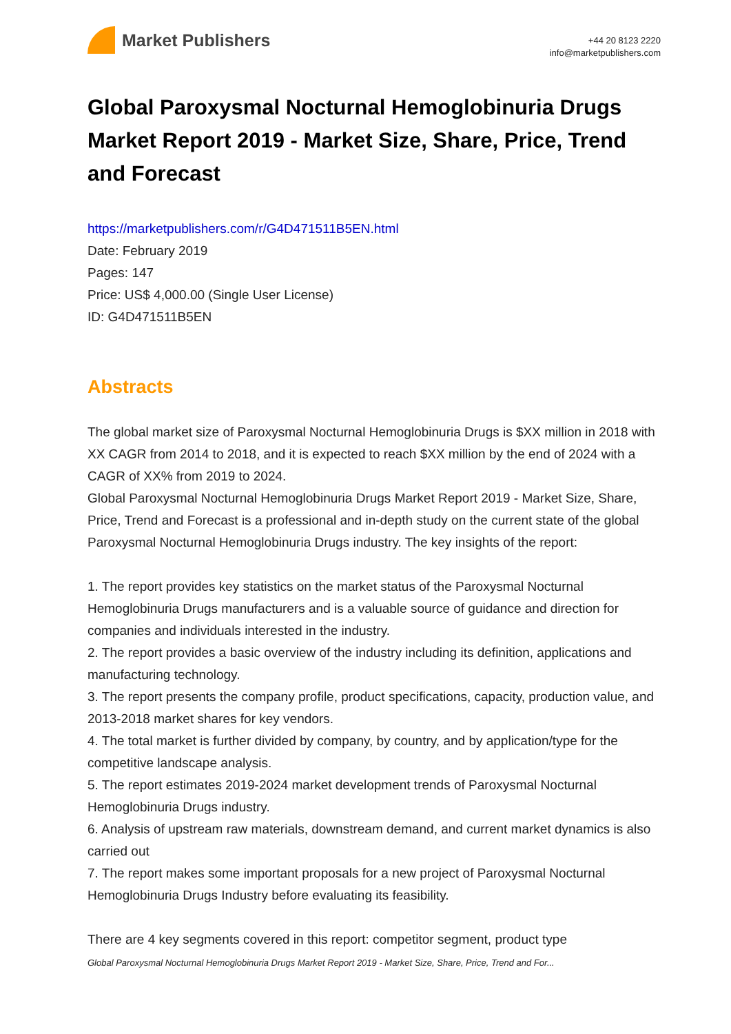Market Publishers
+44 20 8123 2220
info@marketpublishers.com
Global Paroxysmal Nocturnal Hemoglobinuria Drugs Market Report 2019 - Market Size, Share, Price, Trend and Forecast
https://marketpublishers.com/r/G4D471511B5EN.html
Date: February 2019
Pages: 147
Price: US$ 4,000.00 (Single User License)
ID: G4D471511B5EN
Abstracts
The global market size of Paroxysmal Nocturnal Hemoglobinuria Drugs is $XX million in 2018 with XX CAGR from 2014 to 2018, and it is expected to reach $XX million by the end of 2024 with a CAGR of XX% from 2019 to 2024.
Global Paroxysmal Nocturnal Hemoglobinuria Drugs Market Report 2019 - Market Size, Share, Price, Trend and Forecast is a professional and in-depth study on the current state of the global Paroxysmal Nocturnal Hemoglobinuria Drugs industry. The key insights of the report:
1. The report provides key statistics on the market status of the Paroxysmal Nocturnal Hemoglobinuria Drugs manufacturers and is a valuable source of guidance and direction for companies and individuals interested in the industry.
2. The report provides a basic overview of the industry including its definition, applications and manufacturing technology.
3. The report presents the company profile, product specifications, capacity, production value, and 2013-2018 market shares for key vendors.
4. The total market is further divided by company, by country, and by application/type for the competitive landscape analysis.
5. The report estimates 2019-2024 market development trends of Paroxysmal Nocturnal Hemoglobinuria Drugs industry.
6. Analysis of upstream raw materials, downstream demand, and current market dynamics is also carried out
7. The report makes some important proposals for a new project of Paroxysmal Nocturnal Hemoglobinuria Drugs Industry before evaluating its feasibility.
There are 4 key segments covered in this report: competitor segment, product type
Global Paroxysmal Nocturnal Hemoglobinuria Drugs Market Report 2019 - Market Size, Share, Price, Trend and For...